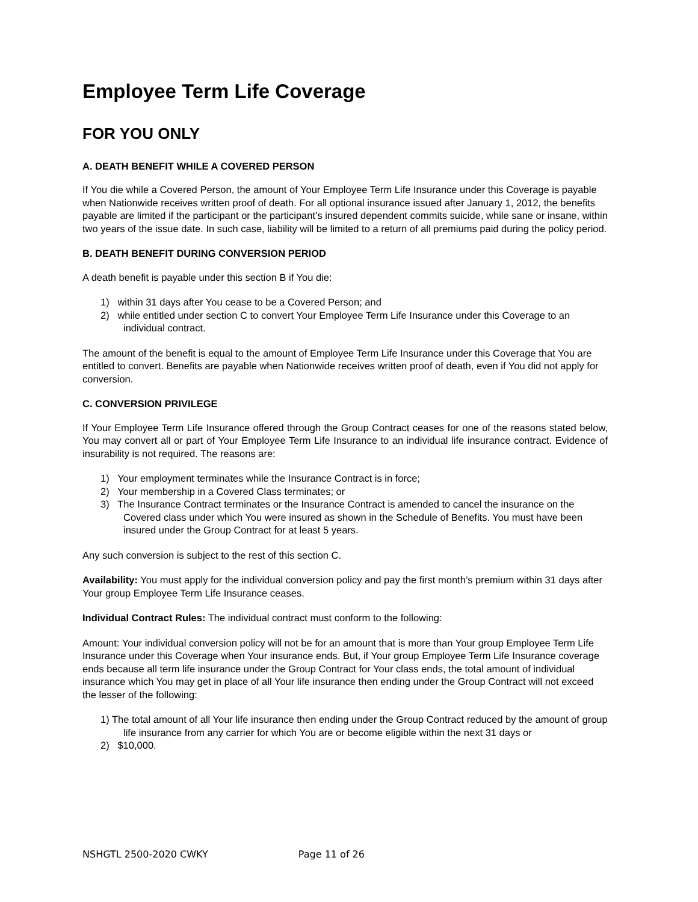Employee Term Life Coverage
FOR YOU ONLY
A. DEATH BENEFIT WHILE A COVERED PERSON
If You die while a Covered Person, the amount of Your Employee Term Life Insurance under this Coverage is payable when Nationwide receives written proof of death. For all optional insurance issued after January 1, 2012, the benefits payable are limited if the participant or the participant’s insured dependent commits suicide, while sane or insane, within two years of the issue date. In such case, liability will be limited to a return of all premiums paid during the policy period.
B. DEATH BENEFIT DURING CONVERSION PERIOD
A death benefit is payable under this section B if You die:
1) within 31 days after You cease to be a Covered Person; and
2) while entitled under section C to convert Your Employee Term Life Insurance under this Coverage to an individual contract.
The amount of the benefit is equal to the amount of Employee Term Life Insurance under this Coverage that You are entitled to convert. Benefits are payable when Nationwide receives written proof of death, even if You did not apply for conversion.
C. CONVERSION PRIVILEGE
If Your Employee Term Life Insurance offered through the Group Contract ceases for one of the reasons stated below, You may convert all or part of Your Employee Term Life Insurance to an individual life insurance contract. Evidence of insurability is not required. The reasons are:
1) Your employment terminates while the Insurance Contract is in force;
2) Your membership in a Covered Class terminates; or
3) The Insurance Contract terminates or the Insurance Contract is amended to cancel the insurance on the Covered class under which You were insured as shown in the Schedule of Benefits. You must have been insured under the Group Contract for at least 5 years.
Any such conversion is subject to the rest of this section C.
Availability: You must apply for the individual conversion policy and pay the first month’s premium within 31 days after Your group Employee Term Life Insurance ceases.
Individual Contract Rules: The individual contract must conform to the following:
Amount: Your individual conversion policy will not be for an amount that is more than Your group Employee Term Life Insurance under this Coverage when Your insurance ends. But, if Your group Employee Term Life Insurance coverage ends because all term life insurance under the Group Contract for Your class ends, the total amount of individual insurance which You may get in place of all Your life insurance then ending under the Group Contract will not exceed the lesser of the following:
1) The total amount of all Your life insurance then ending under the Group Contract reduced by the amount of group life insurance from any carrier for which You are or become eligible within the next 31 days or
2) $10,000.
NSHGTL 2500-2020 CWKY Page 11 of 26